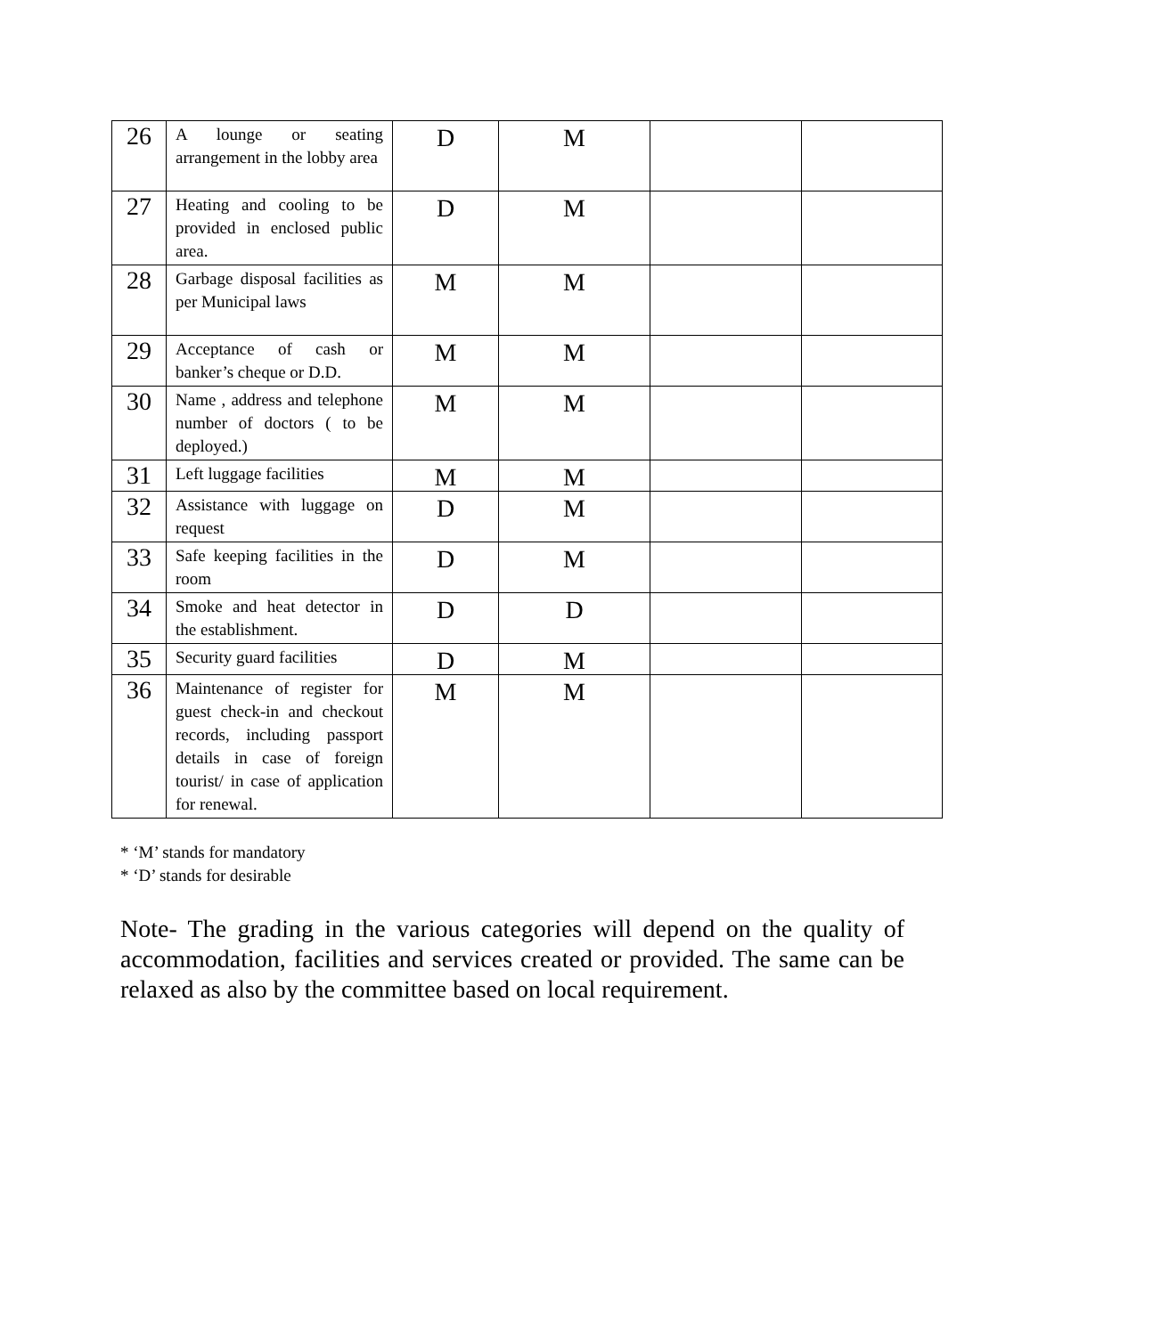| 26 | A lounge or seating arrangement in the lobby area | D | M | | |
| 27 | Heating and cooling to be provided in enclosed public area. | D | M | | |
| 28 | Garbage disposal facilities as per Municipal laws | M | M | | |
| 29 | Acceptance of cash or banker’s cheque or D.D. | M | M | | |
| 30 | Name , address and telephone number of doctors ( to be deployed.) | M | M | | |
| 31 | Left luggage facilities | M | M | | |
| 32 | Assistance with luggage on request | D | M | | |
| 33 | Safe keeping facilities in the room | D | M | | |
| 34 | Smoke and heat detector in the establishment. | D | D | | |
| 35 | Security guard facilities | D | M | | |
| 36 | Maintenance of register for guest check-in and checkout records, including passport details in case of foreign tourist/ in case of application for renewal. | M | M | | |
* ‘M’ stands for mandatory
* ‘D’ stands for desirable
Note- The grading in the various categories will depend on the quality of accommodation, facilities and services created or provided. The same can be relaxed as also by the committee based on local requirement.